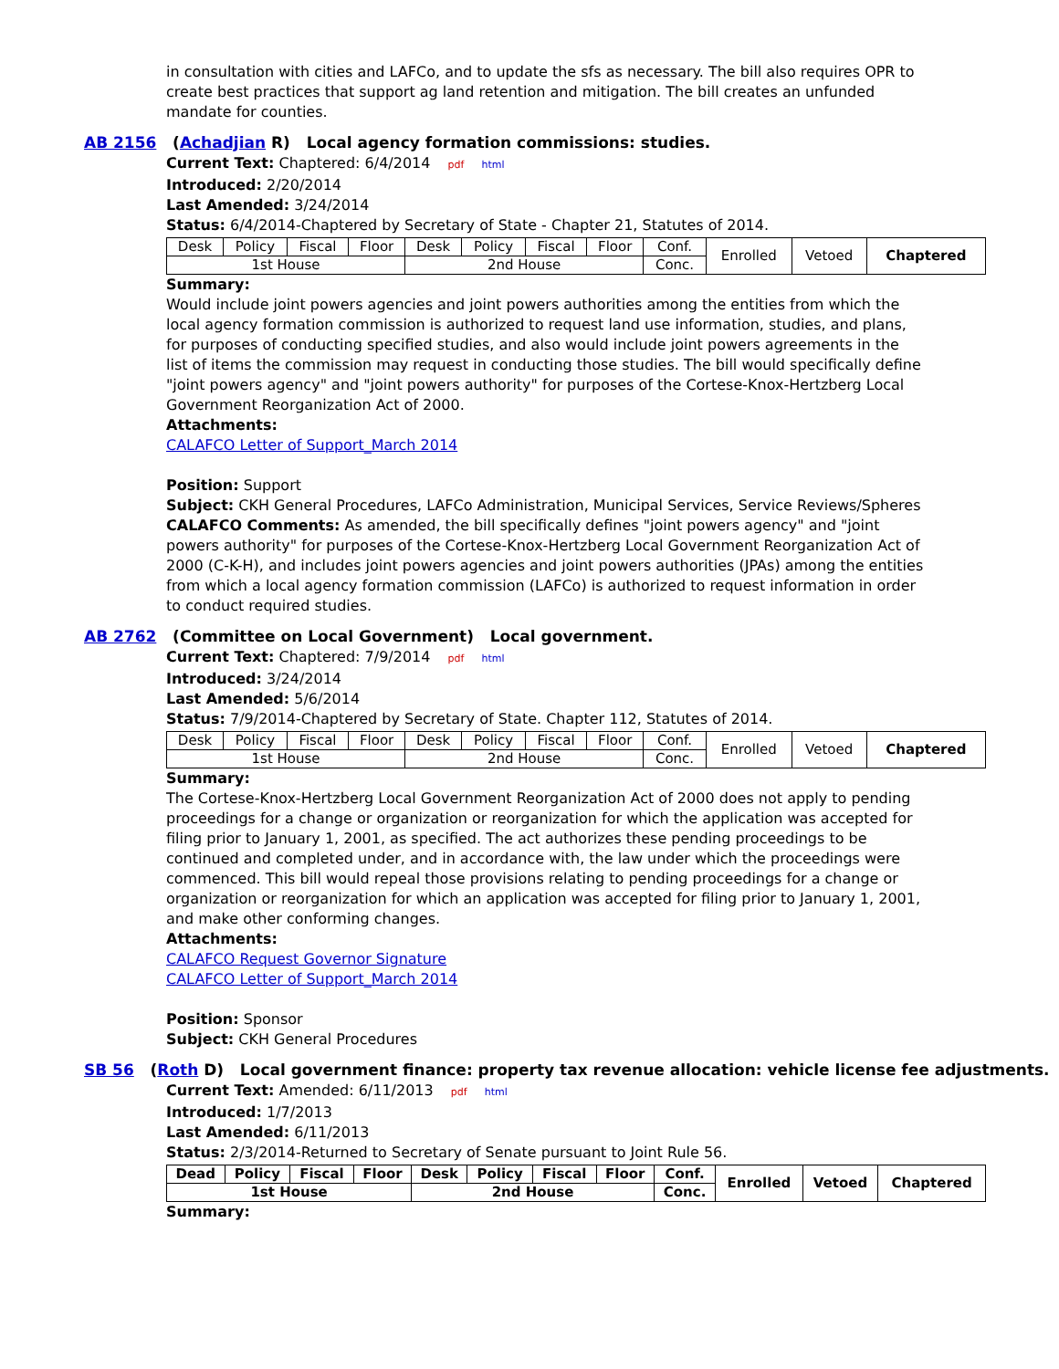in consultation with cities and LAFCo, and to update the sfs as necessary. The bill also requires OPR to create best practices that support ag land retention and mitigation. The bill creates an unfunded mandate for counties.
AB 2156 (Achadjian R) Local agency formation commissions: studies.
Current Text: Chaptered: 6/4/2014 pdf html
Introduced: 2/20/2014
Last Amended: 3/24/2014
Status: 6/4/2014-Chaptered by Secretary of State - Chapter 21, Statutes of 2014.
| Desk | Policy | Fiscal | Floor | Desk | Policy | Fiscal | Floor | Conf. | Enrolled | Vetoed | Chaptered |
| 1st House | | | | 2nd House | | | | Conc. | | | |
Summary:
Would include joint powers agencies and joint powers authorities among the entities from which the local agency formation commission is authorized to request land use information, studies, and plans, for purposes of conducting specified studies, and also would include joint powers agreements in the list of items the commission may request in conducting those studies. The bill would specifically define "joint powers agency" and "joint powers authority" for purposes of the Cortese-Knox-Hertzberg Local Government Reorganization Act of 2000.
Attachments:
CALAFCO Letter of Support_March 2014
Position: Support
Subject: CKH General Procedures, LAFCo Administration, Municipal Services, Service Reviews/Spheres
CALAFCO Comments: As amended, the bill specifically defines "joint powers agency" and "joint powers authority" for purposes of the Cortese-Knox-Hertzberg Local Government Reorganization Act of 2000 (C-K-H), and includes joint powers agencies and joint powers authorities (JPAs) among the entities from which a local agency formation commission (LAFCo) is authorized to request information in order to conduct required studies.
AB 2762 (Committee on Local Government) Local government.
Current Text: Chaptered: 7/9/2014 pdf html
Introduced: 3/24/2014
Last Amended: 5/6/2014
Status: 7/9/2014-Chaptered by Secretary of State. Chapter 112, Statutes of 2014.
| Desk | Policy | Fiscal | Floor | Desk | Policy | Fiscal | Floor | Conf. | Enrolled | Vetoed | Chaptered |
| 1st House | | | | 2nd House | | | | Conc. | | | |
Summary:
The Cortese-Knox-Hertzberg Local Government Reorganization Act of 2000 does not apply to pending proceedings for a change or organization or reorganization for which the application was accepted for filing prior to January 1, 2001, as specified. The act authorizes these pending proceedings to be continued and completed under, and in accordance with, the law under which the proceedings were commenced. This bill would repeal those provisions relating to pending proceedings for a change or organization or reorganization for which an application was accepted for filing prior to January 1, 2001, and make other conforming changes.
Attachments:
CALAFCO Request Governor Signature
CALAFCO Letter of Support_March 2014
Position: Sponsor
Subject: CKH General Procedures
SB 56 (Roth D) Local government finance: property tax revenue allocation: vehicle license fee adjustments.
Current Text: Amended: 6/11/2013 pdf html
Introduced: 1/7/2013
Last Amended: 6/11/2013
Status: 2/3/2014-Returned to Secretary of Senate pursuant to Joint Rule 56.
| Dead | Policy | Fiscal | Floor | Desk | Policy | Fiscal | Floor | Conf. | Enrolled | Vetoed | Chaptered |
| 1st House | | | | 2nd House | | | | Conc. | | | |
Summary: